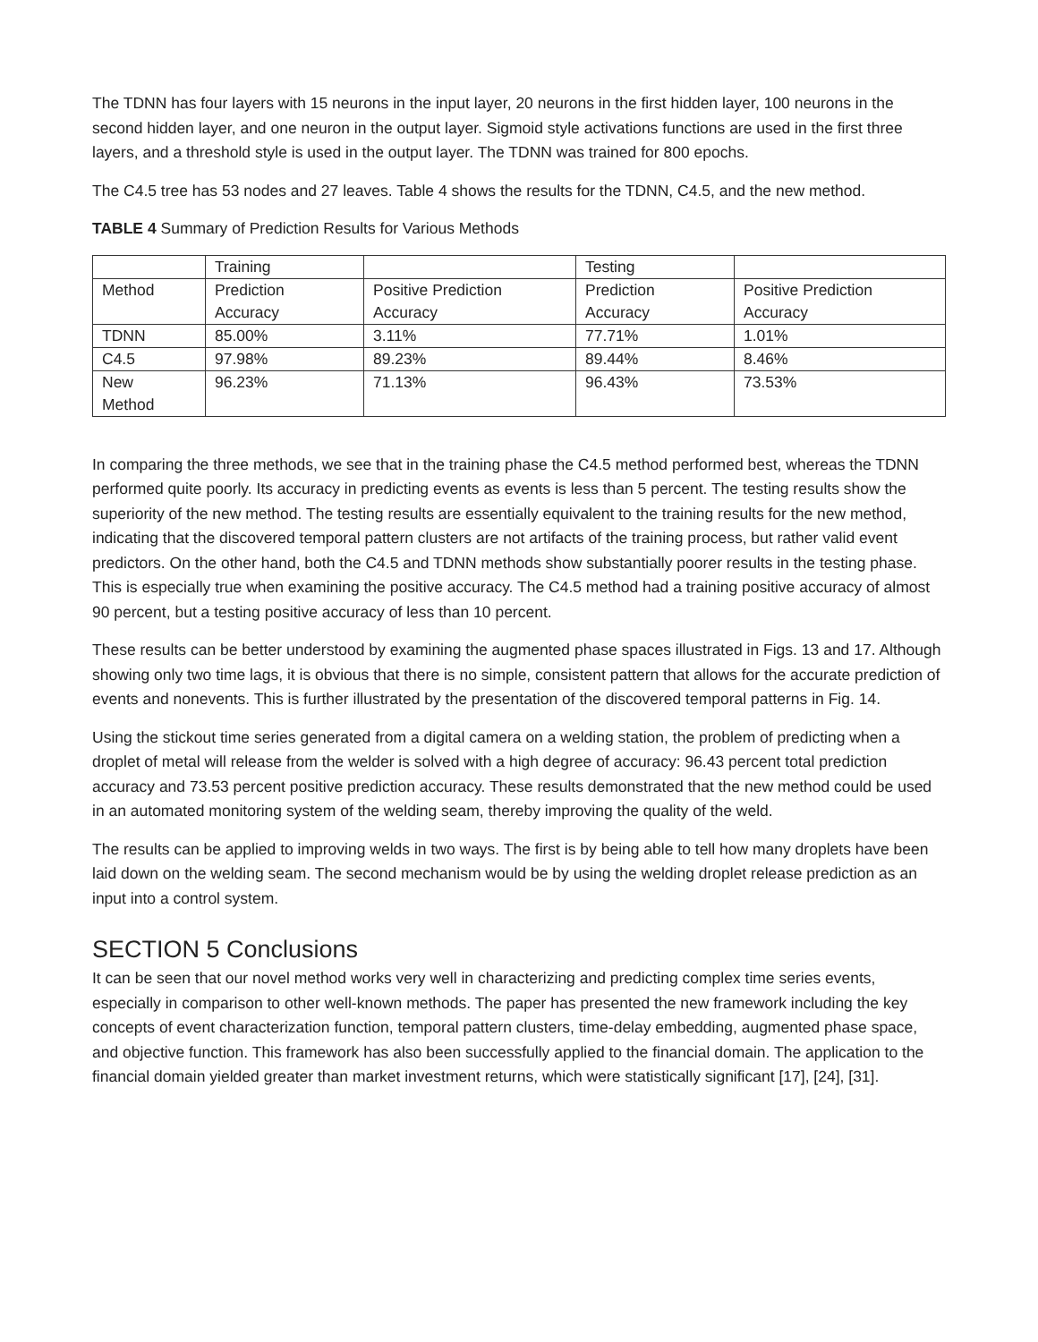The TDNN has four layers with 15 neurons in the input layer, 20 neurons in the first hidden layer, 100 neurons in the second hidden layer, and one neuron in the output layer. Sigmoid style activations functions are used in the first three layers, and a threshold style is used in the output layer. The TDNN was trained for 800 epochs.
The C4.5 tree has 53 nodes and 27 leaves. Table 4 shows the results for the TDNN, C4.5, and the new method.
TABLE 4 Summary of Prediction Results for Various Methods
| | Training | | Testing | |
| Method | Prediction Accuracy | Positive Prediction Accuracy | Prediction Accuracy | Positive Prediction Accuracy |
| TDNN | 85.00% | 3.11% | 77.71% | 1.01% |
| C4.5 | 97.98% | 89.23% | 89.44% | 8.46% |
| New Method | 96.23% | 71.13% | 96.43% | 73.53% |
In comparing the three methods, we see that in the training phase the C4.5 method performed best, whereas the TDNN performed quite poorly. Its accuracy in predicting events as events is less than 5 percent. The testing results show the superiority of the new method. The testing results are essentially equivalent to the training results for the new method, indicating that the discovered temporal pattern clusters are not artifacts of the training process, but rather valid event predictors. On the other hand, both the C4.5 and TDNN methods show substantially poorer results in the testing phase. This is especially true when examining the positive accuracy. The C4.5 method had a training positive accuracy of almost 90 percent, but a testing positive accuracy of less than 10 percent.
These results can be better understood by examining the augmented phase spaces illustrated in Figs. 13 and 17. Although showing only two time lags, it is obvious that there is no simple, consistent pattern that allows for the accurate prediction of events and nonevents. This is further illustrated by the presentation of the discovered temporal patterns in Fig. 14.
Using the stickout time series generated from a digital camera on a welding station, the problem of predicting when a droplet of metal will release from the welder is solved with a high degree of accuracy: 96.43 percent total prediction accuracy and 73.53 percent positive prediction accuracy. These results demonstrated that the new method could be used in an automated monitoring system of the welding seam, thereby improving the quality of the weld.
The results can be applied to improving welds in two ways. The first is by being able to tell how many droplets have been laid down on the welding seam. The second mechanism would be by using the welding droplet release prediction as an input into a control system.
SECTION 5 Conclusions
It can be seen that our novel method works very well in characterizing and predicting complex time series events, especially in comparison to other well-known methods. The paper has presented the new framework including the key concepts of event characterization function, temporal pattern clusters, time-delay embedding, augmented phase space, and objective function. This framework has also been successfully applied to the financial domain. The application to the financial domain yielded greater than market investment returns, which were statistically significant [17], [24], [31].